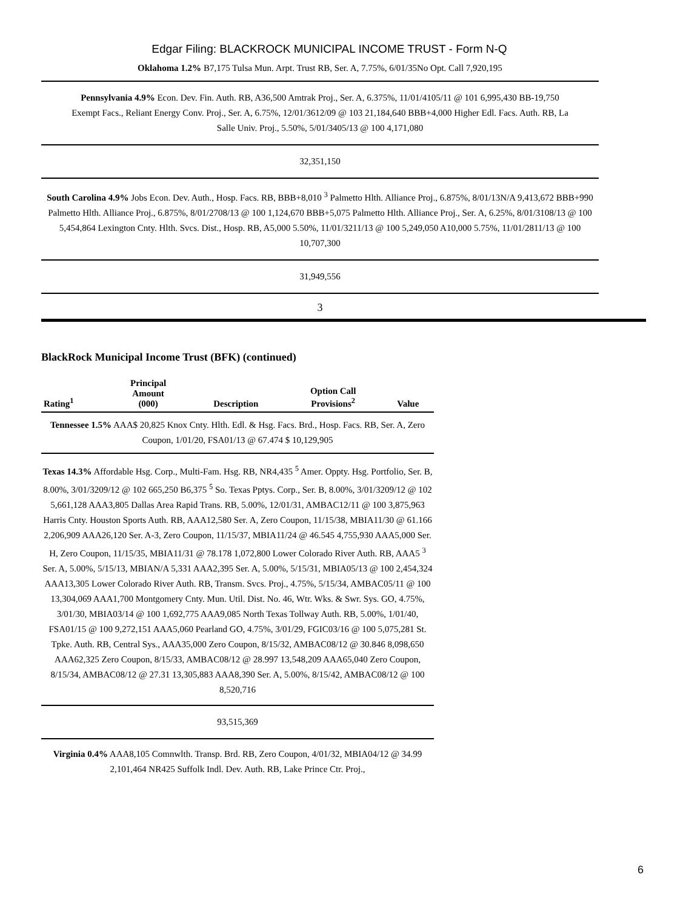Edgar Filing: BLACKROCK MUNICIPAL INCOME TRUST - Form N-Q
Oklahoma 1.2% B7,175 Tulsa Mun. Arpt. Trust RB, Ser. A, 7.75%, 6/01/35No Opt. Call 7,920,195
Pennsylvania 4.9% Econ. Dev. Fin. Auth. RB, A36,500 Amtrak Proj., Ser. A, 6.375%, 11/01/4105/11 @ 101 6,995,430 BB-19,750 Exempt Facs., Reliant Energy Conv. Proj., Ser. A, 6.75%, 12/01/3612/09 @ 103 21,184,640 BBB+4,000 Higher Edl. Facs. Auth. RB, La Salle Univ. Proj., 5.50%, 5/01/3405/13 @ 100 4,171,080
32,351,150
South Carolina 4.9% Jobs Econ. Dev. Auth., Hosp. Facs. RB, BBB+8,010 <sup>3</sup> Palmetto Hlth. Alliance Proj., 6.875%, 8/01/13N/A 9,413,672 BBB+990 Palmetto Hlth. Alliance Proj., 6.875%, 8/01/2708/13 @ 100 1,124,670 BBB+5,075 Palmetto Hlth. Alliance Proj., Ser. A, 6.25%, 8/01/3108/13 @ 100 5,454,864 Lexington Cnty. Hlth. Svcs. Dist., Hosp. RB, A5,000 5.50%, 11/01/3211/13 @ 100 5,249,050 A10,000 5.75%, 11/01/2811/13 @ 100 10,707,300
31,949,556
3
BlackRock Municipal Income Trust (BFK) (continued)
| Rating<sup>1</sup> | Principal Amount (000) | Description | Option Call Provisions<sup>2</sup> | Value |
| --- | --- | --- | --- | --- |
Tennessee 1.5% AAA$ 20,825 Knox Cnty. Hlth. Edl. & Hsg. Facs. Brd., Hosp. Facs. RB, Ser. A, Zero Coupon, 1/01/20, FSA01/13 @ 67.474 $ 10,129,905
Texas 14.3% Affordable Hsg. Corp., Multi-Fam. Hsg. RB, NR4,435 <sup>5</sup> Amer. Oppty. Hsg. Portfolio, Ser. B, 8.00%, 3/01/3209/12 @ 102 665,250 B6,375 <sup>5</sup> So. Texas Pptys. Corp., Ser. B, 8.00%, 3/01/3209/12 @ 102 5,661,128 AAA3,805 Dallas Area Rapid Trans. RB, 5.00%, 12/01/31, AMBAC12/11 @ 100 3,875,963 Harris Cnty. Houston Sports Auth. RB, AAA12,580 Ser. A, Zero Coupon, 11/15/38, MBIA11/30 @ 61.166 2,206,909 AAA26,120 Ser. A-3, Zero Coupon, 11/15/37, MBIA11/24 @ 46.545 4,755,930 AAA5,000 Ser. H, Zero Coupon, 11/15/35, MBIA11/31 @ 78.178 1,072,800 Lower Colorado River Auth. RB, AAA5 <sup>3</sup> Ser. A, 5.00%, 5/15/13, MBIAN/A 5,331 AAA2,395 Ser. A, 5.00%, 5/15/31, MBIA05/13 @ 100 2,454,324 AAA13,305 Lower Colorado River Auth. RB, Transm. Svcs. Proj., 4.75%, 5/15/34, AMBAC05/11 @ 100 13,304,069 AAA1,700 Montgomery Cnty. Mun. Util. Dist. No. 46, Wtr. Wks. & Swr. Sys. GO, 4.75%, 3/01/30, MBIA03/14 @ 100 1,692,775 AAA9,085 North Texas Tollway Auth. RB, 5.00%, 1/01/40, FSA01/15 @ 100 9,272,151 AAA5,060 Pearland GO, 4.75%, 3/01/29, FGIC03/16 @ 100 5,075,281 St. Tpke. Auth. RB, Central Sys., AAA35,000 Zero Coupon, 8/15/32, AMBAC08/12 @ 30.846 8,098,650 AAA62,325 Zero Coupon, 8/15/33, AMBAC08/12 @ 28.997 13,548,209 AAA65,040 Zero Coupon, 8/15/34, AMBAC08/12 @ 27.31 13,305,883 AAA8,390 Ser. A, 5.00%, 8/15/42, AMBAC08/12 @ 100 8,520,716
93,515,369
Virginia 0.4% AAA8,105 Comnwlth. Transp. Brd. RB, Zero Coupon, 4/01/32, MBIA04/12 @ 34.99 2,101,464 NR425 Suffolk Indl. Dev. Auth. RB, Lake Prince Ctr. Proj.,
6